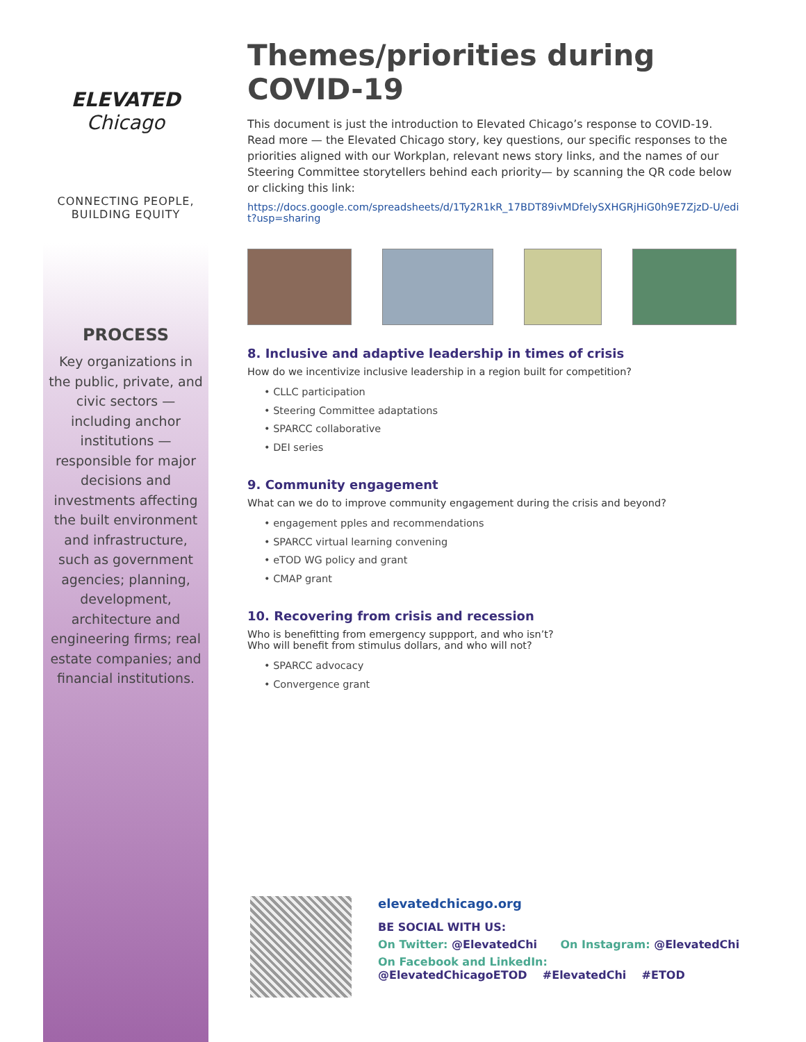ELEVATED
Chicago
CONNECTING PEOPLE,
BUILDING EQUITY
PROCESS
Key organizations in the public, private, and civic sectors — including anchor institutions — responsible for major decisions and investments affecting the built environment and infrastructure, such as government agencies; planning, development, architecture and engineering firms; real estate companies; and financial institutions.
Themes/priorities during COVID-19
This document is just the introduction to Elevated Chicago’s response to COVID-19. Read more — the Elevated Chicago story, key questions, our specific responses to the priorities aligned with our Workplan, relevant news story links, and the names of our Steering Committee storytellers behind each priority— by scanning the QR code below or clicking this link:
https://docs.google.com/spreadsheets/d/1Ty2R1kR_17BDT89ivMDfelySXHGRjHiG0h9E7ZjzD-U/edit?usp=sharing
8. Inclusive and adaptive leadership in times of crisis
How do we incentivize inclusive leadership in a region built for competition?
• CLLC participation
• Steering Committee adaptations
• SPARCC collaborative
• DEI series
9. Community engagement
What can we do to improve community engagement during the crisis and beyond?
• engagement pples and recommendations
• SPARCC virtual learning convening
• eTOD WG policy and grant
• CMAP grant
10. Recovering from crisis and recession
Who is benefitting from emergency suppport, and who isn’t?
Who will benefit from stimulus dollars, and who will not?
• SPARCC advocacy
• Convergence grant
elevatedchicago.org
BE SOCIAL WITH US:
On Twitter: @ElevatedChi On Instagram: @ElevatedChi
On Facebook and LinkedIn:
@ElevatedChicagoETOD #ElevatedChi #ETOD